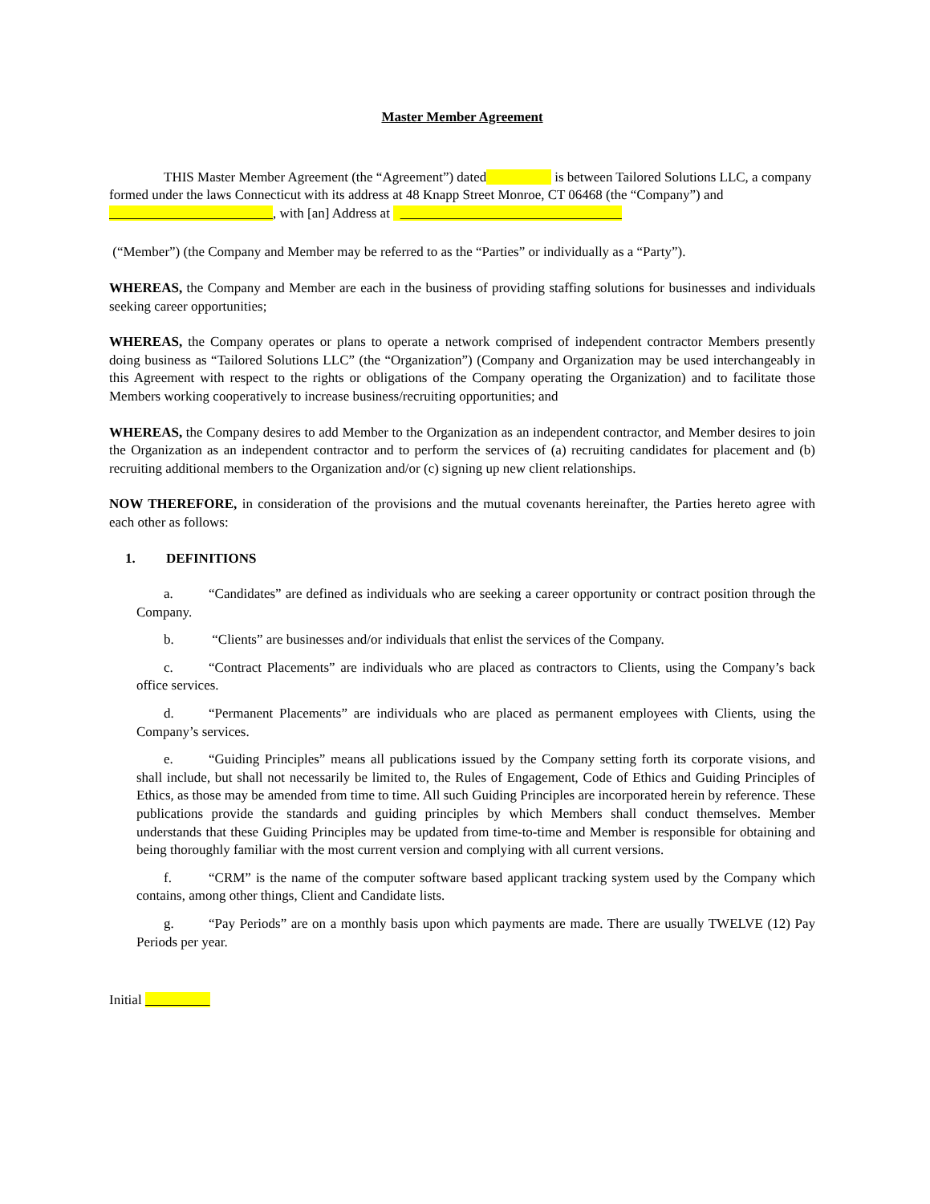Master Member Agreement
THIS Master Member Agreement (the “Agreement”) dated is between Tailored Solutions LLC, a company formed under the laws Connecticut with its address at 48 Knapp Street Monroe, CT 06468 (the “Company”) and , with [an] Address at
(“Member”) (the Company and Member may be referred to as the “Parties” or individually as a “Party”).
WHEREAS, the Company and Member are each in the business of providing staffing solutions for businesses and individuals seeking career opportunities;
WHEREAS, the Company operates or plans to operate a network comprised of independent contractor Members presently doing business as “Tailored Solutions LLC” (the “Organization”) (Company and Organization may be used interchangeably in this Agreement with respect to the rights or obligations of the Company operating the Organization) and to facilitate those Members working cooperatively to increase business/recruiting opportunities; and
WHEREAS, the Company desires to add Member to the Organization as an independent contractor, and Member desires to join the Organization as an independent contractor and to perform the services of (a) recruiting candidates for placement and (b) recruiting additional members to the Organization and/or (c) signing up new client relationships.
NOW THEREFORE, in consideration of the provisions and the mutual covenants hereinafter, the Parties hereto agree with each other as follows:
1. DEFINITIONS
a. “Candidates” are defined as individuals who are seeking a career opportunity or contract position through the Company.
b. “Clients” are businesses and/or individuals that enlist the services of the Company.
c. “Contract Placements” are individuals who are placed as contractors to Clients, using the Company’s back office services.
d. “Permanent Placements” are individuals who are placed as permanent employees with Clients, using the Company’s services.
e. “Guiding Principles” means all publications issued by the Company setting forth its corporate visions, and shall include, but shall not necessarily be limited to, the Rules of Engagement, Code of Ethics and Guiding Principles of Ethics, as those may be amended from time to time. All such Guiding Principles are incorporated herein by reference. These publications provide the standards and guiding principles by which Members shall conduct themselves. Member understands that these Guiding Principles may be updated from time-to-time and Member is responsible for obtaining and being thoroughly familiar with the most current version and complying with all current versions.
f. “CRM” is the name of the computer software based applicant tracking system used by the Company which contains, among other things, Client and Candidate lists.
g. “Pay Periods” are on a monthly basis upon which payments are made. There are usually TWELVE (12) Pay Periods per year.
Initial